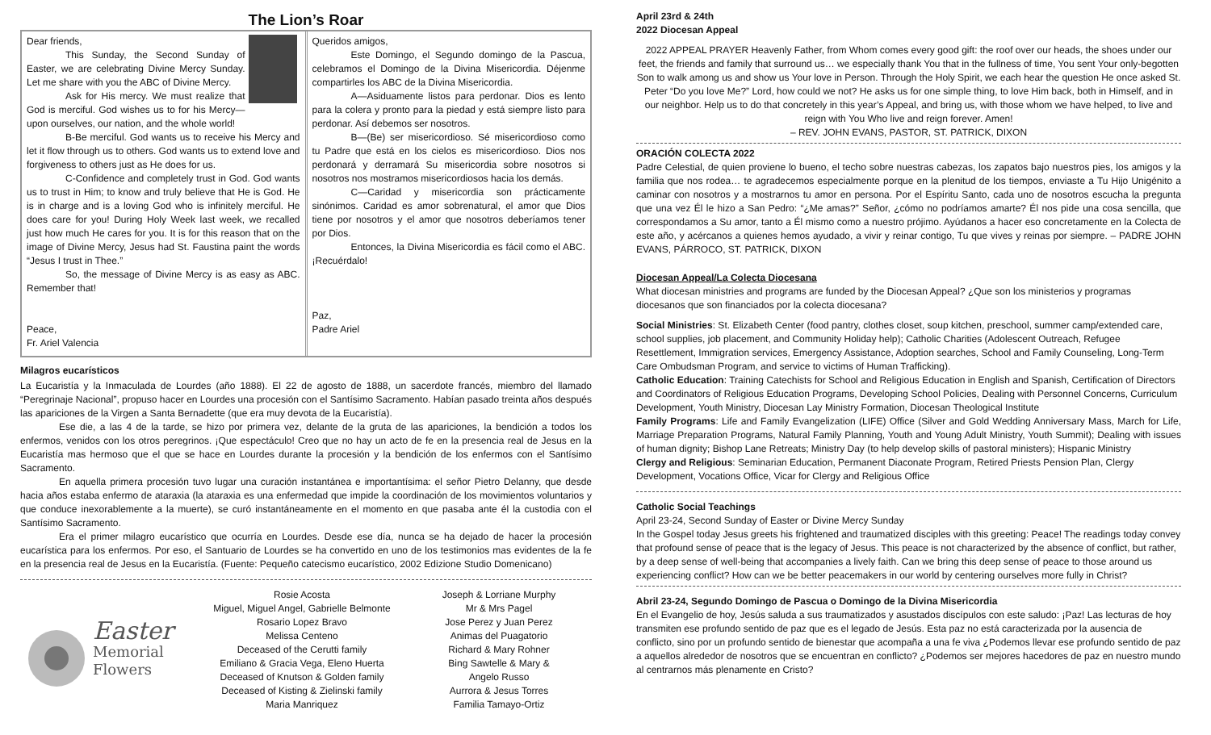The Lion’s Roar
Dear friends,
This Sunday, the Second Sunday of Easter, we are celebrating Divine Mercy Sunday. Let me share with you the ABC of Divine Mercy.
Ask for His mercy. We must realize that God is merciful. God wishes us to for his Mercy—upon ourselves, our nation, and the whole world!
B-Be merciful. God wants us to receive his Mercy and let it flow through us to others. God wants us to extend love and forgiveness to others just as He does for us.
C-Confidence and completely trust in God. God wants us to trust in Him; to know and truly believe that He is God. He is in charge and is a loving God who is infinitely merciful. He does care for you! During Holy Week last week, we recalled just how much He cares for you. It is for this reason that on the image of Divine Mercy, Jesus had St. Faustina paint the words “Jesus I trust in Thee.”
So, the message of Divine Mercy is as easy as ABC. Remember that!
Peace,
Fr. Ariel Valencia
Queridos amigos,
Este Domingo, el Segundo domingo de la Pascua, celebramos el Domingo de la Divina Misericordia. Déjenme compartirles los ABC de la Divina Misericordia.
A—Asiduamente listos para perdonar. Dios es lento para la colera y pronto para la piedad y está siempre listo para perdonar. Así debemos ser nosotros.
B—(Be) ser misericordioso. Sé misericordioso como tu Padre que está en los cielos es misericordioso. Dios nos perdonará y derramará Su misericordia sobre nosotros si nosotros nos mostramos misericordiosos hacia los demás.
C—Caridad y misericordia son prácticamente sinónimos. Caridad es amor sobrenatural, el amor que Dios tiene por nosotros y el amor que nosotros deberíamos tener por Dios.
Entonces, la Divina Misericordia es fácil como el ABC. ¡Recuérdalo!
Paz,
Padre Ariel
Milagros eucarísticos
La Eucaristía y la Inmaculada de Lourdes (año 1888). El 22 de agosto de 1888, un sacerdote francés, miembro del llamado “Peregrinaje Nacional”, propuso hacer en Lourdes una procesión con el Santísimo Sacramento. Habían pasado treinta años después las apariciones de la Virgen a Santa Bernadette (que era muy devota de la Eucaristía).
Ese die, a las 4 de la tarde, se hizo por primera vez, delante de la gruta de las apariciones, la bendición a todos los enfermos, venidos con los otros peregrinos. ¡Que espectáculo! Creo que no hay un acto de fe en la presencia real de Jesus en la Eucaristía mas hermoso que el que se hace en Lourdes durante la procesión y la bendición de los enfermos con el Santísimo Sacramento.
En aquella primera procesión tuvo lugar una curación instantánea e importantísima: el señor Pietro Delanny, que desde hacia años estaba enfermo de ataraxia (la ataraxia es una enfermedad que impide la coordinación de los movimientos voluntarios y que conduce inexorablemente a la muerte), se curó instantáneamente en el momento en que pasaba ante él la custodia con el Santísimo Sacramento.
Era el primer milagro eucarístico que ocurría en Lourdes. Desde ese día, nunca se ha dejado de hacer la procesión eucarística para los enfermos. Por eso, el Santuario de Lourdes se ha convertido en uno de los testimonios mas evidentes de la fe en la presencia real de Jesus en la Eucaristía. (Fuente: Pequeño catecismo eucarístico, 2002 Edizione Studio Domenicano)
Easter
Memorial
Flowers
Rosie Acosta
Miguel, Miguel Angel, Gabrielle Belmonte
Rosario Lopez Bravo
Melissa Centeno
Deceased of the Cerutti family
Emiliano & Gracia Vega, Eleno Huerta
Deceased of Knutson & Golden family
Deceased of Kisting & Zielinski family
Maria Manriquez
Joseph & Lorriane Murphy
Mr & Mrs Pagel
Jose Perez y Juan Perez
Animas del Puagatorio
Richard & Mary Rohner
Bing Sawtelle & Mary &
Angelo Russo
Aurrora & Jesus Torres
Familia Tamayo-Ortiz
April 23rd & 24th
2022 Diocesan Appeal
2022 APPEAL PRAYER Heavenly Father, from Whom comes every good gift: the roof over our heads, the shoes under our feet, the friends and family that surround us… we especially thank You that in the fullness of time, You sent Your only-begotten Son to walk among us and show us Your love in Person. Through the Holy Spirit, we each hear the question He once asked St. Peter “Do you love Me?” Lord, how could we not? He asks us for one simple thing, to love Him back, both in Himself, and in our neighbor. Help us to do that concretely in this year’s Appeal, and bring us, with those whom we have helped, to live and reign with You Who live and reign forever. Amen!
– REV. JOHN EVANS, PASTOR, ST. PATRICK, DIXON
ORACIÓN COLECTA 2022
Padre Celestial, de quien proviene lo bueno, el techo sobre nuestras cabezas, los zapatos bajo nuestros pies, los amigos y la familia que nos rodea… te agradecemos especialmente porque en la plenitud de los tiempos, enviaste a Tu Hijo Unigénito a caminar con nosotros y a mostrarnos tu amor en persona. Por el Espíritu Santo, cada uno de nosotros escucha la pregunta que una vez Él le hizo a San Pedro: “¿Me amas?” Señor, ¿cómo no podríamos amarte? Él nos pide una cosa sencilla, que correspondamos a Su amor, tanto a Él mismo como a nuestro prójimo. Ayúdanos a hacer eso concretamente en la Colecta de este año, y acércanos a quienes hemos ayudado, a vivir y reinar contigo, Tu que vives y reinas por siempre. – PADRE JOHN EVANS, PÁRROCO, ST. PATRICK, DIXON
Diocesan Appeal/La Colecta Diocesana
What diocesan ministries and programs are funded by the Diocesan Appeal? ¿Que son los ministerios y programas diocesanos que son financiados por la colecta diocesana?
Social Ministries: St. Elizabeth Center (food pantry, clothes closet, soup kitchen, preschool, summer camp/extended care, school supplies, job placement, and Community Holiday help); Catholic Charities (Adolescent Outreach, Refugee Resettlement, Immigration services, Emergency Assistance, Adoption searches, School and Family Counseling, Long-Term Care Ombudsman Program, and service to victims of Human Trafficking).
Catholic Education: Training Catechists for School and Religious Education in English and Spanish, Certification of Directors and Coordinators of Religious Education Programs, Developing School Policies, Dealing with Personnel Concerns, Curriculum Development, Youth Ministry, Diocesan Lay Ministry Formation, Diocesan Theological Institute
Family Programs: Life and Family Evangelization (LIFE) Office (Silver and Gold Wedding Anniversary Mass, March for Life, Marriage Preparation Programs, Natural Family Planning, Youth and Young Adult Ministry, Youth Summit); Dealing with issues of human dignity; Bishop Lane Retreats; Ministry Day (to help develop skills of pastoral ministers); Hispanic Ministry
Clergy and Religious: Seminarian Education, Permanent Diaconate Program, Retired Priests Pension Plan, Clergy Development, Vocations Office, Vicar for Clergy and Religious Office
Catholic Social Teachings
April 23-24, Second Sunday of Easter or Divine Mercy Sunday
In the Gospel today Jesus greets his frightened and traumatized disciples with this greeting: Peace! The readings today convey that profound sense of peace that is the legacy of Jesus. This peace is not characterized by the absence of conflict, but rather, by a deep sense of well-being that accompanies a lively faith. Can we bring this deep sense of peace to those around us experiencing conflict? How can we be better peacemakers in our world by centering ourselves more fully in Christ?
Abril 23-24, Segundo Domingo de Pascua o Domingo de la Divina Misericordia
En el Evangelio de hoy, Jesús saluda a sus traumatizados y asustados discípulos con este saludo: ¡Paz! Las lecturas de hoy transmiten ese profundo sentido de paz que es el legado de Jesús. Esta paz no está caracterizada por la ausencia de conflicto, sino por un profundo sentido de bienestar que acompaña a una fe viva ¿Podemos llevar ese profundo sentido de paz a aquellos alrededor de nosotros que se encuentran en conflicto? ¿Podemos ser mejores hacedores de paz en nuestro mundo al centrarnos más plenamente en Cristo?